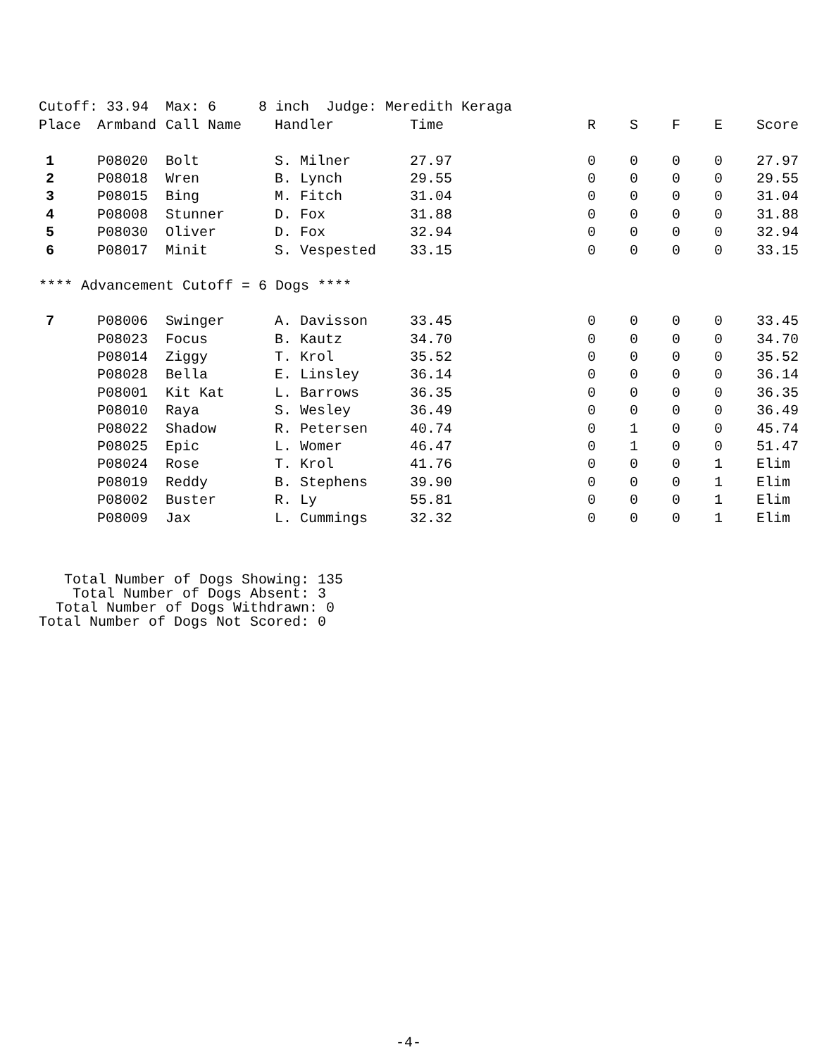Cutoff: 33.94 Max: 6 8 inch Judge: Meredith Keraga
| Place | Armband | Call Name | Handler | Time | R | S | F | E | Score |
| --- | --- | --- | --- | --- | --- | --- | --- | --- | --- |
| 1 | P08020 | Bolt | S. Milner | 27.97 | 0 | 0 | 0 | 0 | 27.97 |
| 2 | P08018 | Wren | B. Lynch | 29.55 | 0 | 0 | 0 | 0 | 29.55 |
| 3 | P08015 | Bing | M. Fitch | 31.04 | 0 | 0 | 0 | 0 | 31.04 |
| 4 | P08008 | Stunner | D. Fox | 31.88 | 0 | 0 | 0 | 0 | 31.88 |
| 5 | P08030 | Oliver | D. Fox | 32.94 | 0 | 0 | 0 | 0 | 32.94 |
| 6 | P08017 | Minit | S. Vespested | 33.15 | 0 | 0 | 0 | 0 | 33.15 |
| **** Advancement Cutoff = 6 Dogs **** | | | | | | | | | |
| 7 | P08006 | Swinger | A. Davisson | 33.45 | 0 | 0 | 0 | 0 | 33.45 |
| | P08023 | Focus | B. Kautz | 34.70 | 0 | 0 | 0 | 0 | 34.70 |
| | P08014 | Ziggy | T. Krol | 35.52 | 0 | 0 | 0 | 0 | 35.52 |
| | P08028 | Bella | E. Linsley | 36.14 | 0 | 0 | 0 | 0 | 36.14 |
| | P08001 | Kit Kat | L. Barrows | 36.35 | 0 | 0 | 0 | 0 | 36.35 |
| | P08010 | Raya | S. Wesley | 36.49 | 0 | 0 | 0 | 0 | 36.49 |
| | P08022 | Shadow | R. Petersen | 40.74 | 0 | 1 | 0 | 0 | 45.74 |
| | P08025 | Epic | L. Womer | 46.47 | 0 | 1 | 0 | 0 | 51.47 |
| | P08024 | Rose | T. Krol | 41.76 | 0 | 0 | 0 | 1 | Elim |
| | P08019 | Reddy | B. Stephens | 39.90 | 0 | 0 | 0 | 1 | Elim |
| | P08002 | Buster | R. Ly | 55.81 | 0 | 0 | 0 | 1 | Elim |
| | P08009 | Jax | L. Cummings | 32.32 | 0 | 0 | 0 | 1 | Elim |
Total Number of Dogs Showing: 135 Total Number of Dogs Absent: 3 Total Number of Dogs Withdrawn: 0 Total Number of Dogs Not Scored: 0
-4-